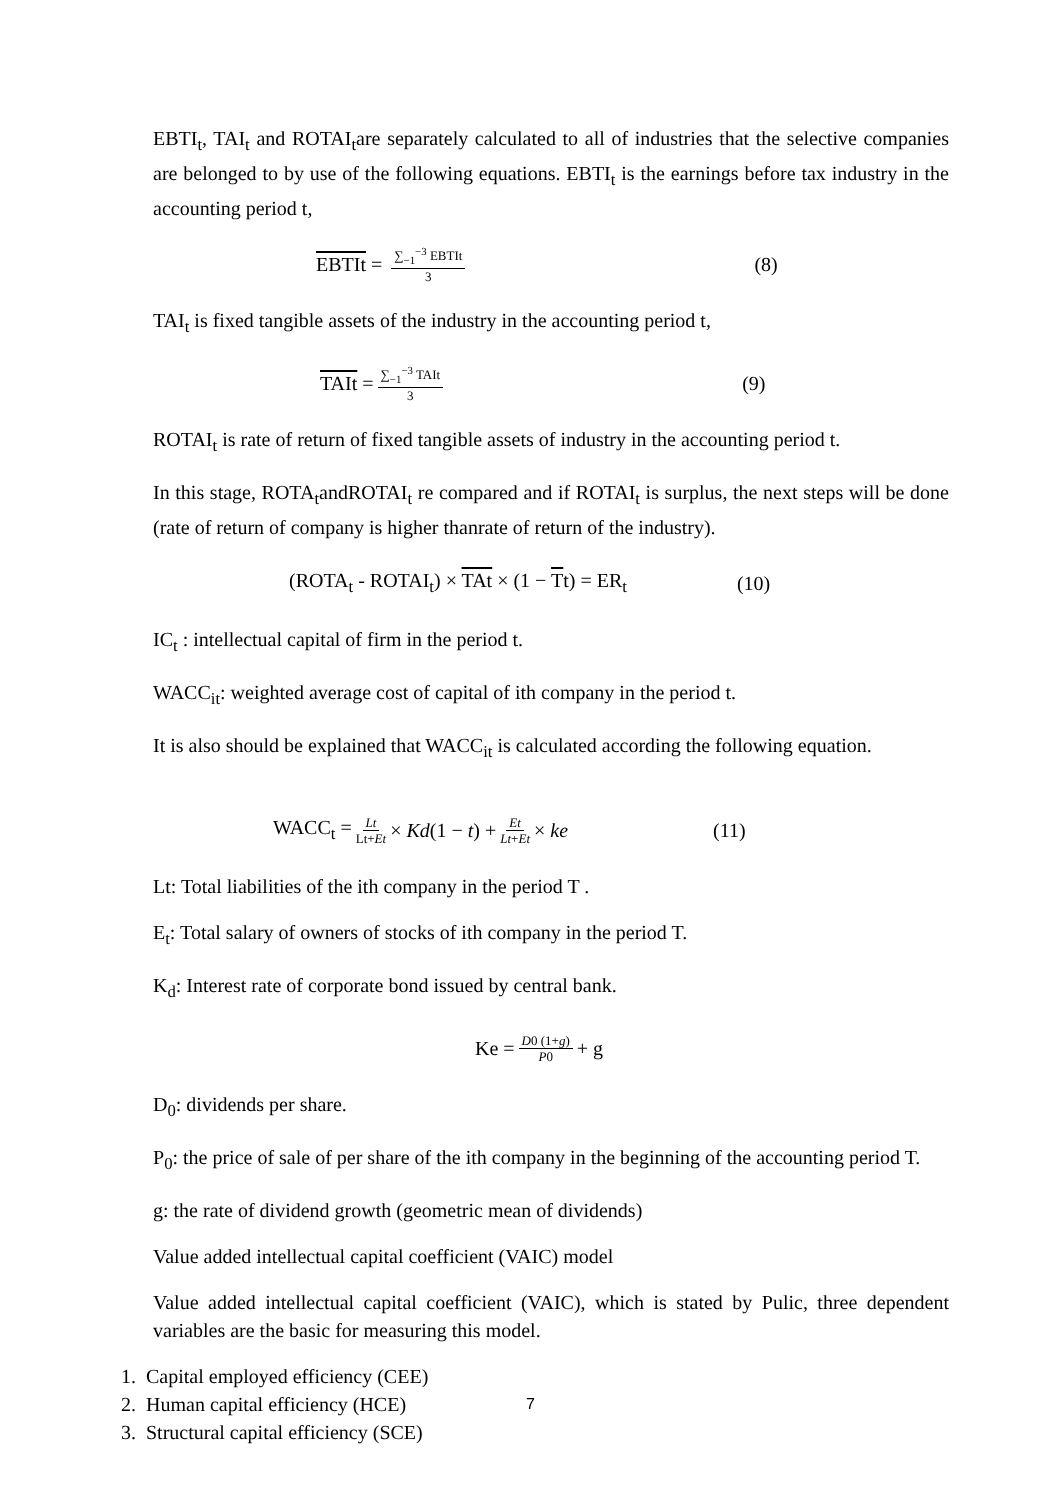EBTI<sub>t</sub>, TAI<sub>t</sub> and ROTAI<sub>t</sub>are separately calculated to all of industries that the selective companies are belonged to by use of the following equations. EBTI<sub>t</sub> is the earnings before tax industry in the accounting period t,
EBTIt = ∑<sub>−1</sub><sup>−3</sup> EBTIt 3 (8)
TAI<sub>t</sub> is fixed tangible assets of the industry in the accounting period t,
TAIt = ∑<sub>−1</sub><sup>−3</sup> TAIt 3 (9)
ROTAI<sub>t</sub> is rate of return of fixed tangible assets of industry in the accounting period t.
In this stage, ROTA<sub>t</sub>andROTAI<sub>t</sub> re compared and if ROTAI<sub>t</sub> is surplus, the next steps will be done (rate of return of company is higher thanrate of return of the industry).
(ROTA<sub>t</sub> - ROTAI<sub>t</sub>) × TAt × (1 − Tt) = ER<sub>t</sub> (10)
IC<sub>t</sub> : intellectual capital of firm in the period t.
WACC<sub>it</sub>: weighted average cost of capital of ith company in the period t.
It is also should be explained that WACC<sub>it</sub> is calculated according the following equation.
WACC<sub>t</sub> = Lt Lt+Et × Kd(1 − t) + Et Lt+Et × ke (11)
Lt: Total liabilities of the ith company in the period T .
E<sub>t</sub>: Total salary of owners of stocks of ith company in the period T.
K<sub>d</sub>: Interest rate of corporate bond issued by central bank.
Ke = D0 (1+g) P0 + g
D<sub>0</sub>: dividends per share.
P<sub>0</sub>: the price of sale of per share of the ith company in the beginning of the accounting period T.
g: the rate of dividend growth (geometric mean of dividends)
Value added intellectual capital coefficient (VAIC) model
Value added intellectual capital coefficient (VAIC), which is stated by Pulic, three dependent variables are the basic for measuring this model.
1. Capital employed efficiency (CEE)
2. Human capital efficiency (HCE)
3. Structural capital efficiency (SCE)
7